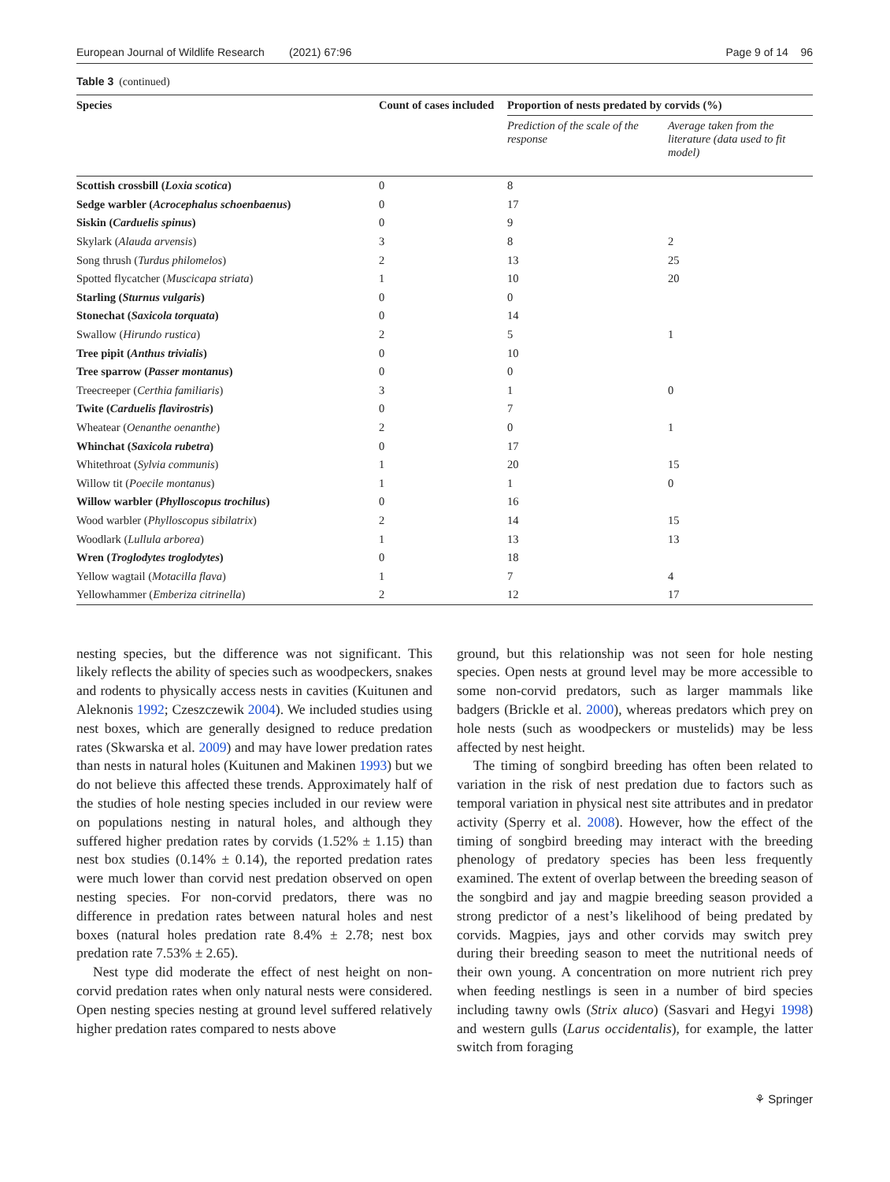European Journal of Wildlife Research (2021) 67:96 Page 9 of 14 96
Table 3 (continued)
| Species | Count of cases included | Proportion of nests predated by corvids (%) | |
| --- | --- | --- | --- |
| | | Prediction of the scale of the response | Average taken from the literature (data used to fit model) |
| Scottish crossbill ( Loxia scotica ) | 0 | 8 | |
| Sedge warbler ( Acrocephalus schoenbaenus ) | 0 | 17 | |
| Siskin ( Carduelis spinus ) | 0 | 9 | |
| Skylark ( Alauda arvensis ) | 3 | 8 | 2 |
| Song thrush ( Turdus philomelos ) | 2 | 13 | 25 |
| Spotted flycatcher ( Muscicapa striata ) | 1 | 10 | 20 |
| Starling ( Sturnus vulgaris ) | 0 | 0 | |
| Stonechat ( Saxicola torquata ) | 0 | 14 | |
| Swallow ( Hirundo rustica ) | 2 | 5 | 1 |
| Tree pipit ( Anthus trivialis ) | 0 | 10 | |
| Tree sparrow ( Passer montanus ) | 0 | 0 | |
| Treecreeper ( Certhia familiaris ) | 3 | 1 | 0 |
| Twite ( Carduelis flavirostris ) | 0 | 7 | |
| Wheatear ( Oenanthe oenanthe ) | 2 | 0 | 1 |
| Whinchat ( Saxicola rubetra ) | 0 | 17 | |
| Whitethroat ( Sylvia communis ) | 1 | 20 | 15 |
| Willow tit ( Poecile montanus ) | 1 | 1 | 0 |
| Willow warbler ( Phylloscopus trochilus ) | 0 | 16 | |
| Wood warbler ( Phylloscopus sibilatrix ) | 2 | 14 | 15 |
| Woodlark ( Lullula arborea ) | 1 | 13 | 13 |
| Wren ( Troglodytes troglodytes ) | 0 | 18 | |
| Yellow wagtail ( Motacilla flava ) | 1 | 7 | 4 |
| Yellowhammer ( Emberiza citrinella ) | 2 | 12 | 17 |
nesting species, but the difference was not significant. This likely reflects the ability of species such as woodpeckers, snakes and rodents to physically access nests in cavities (Kuitunen and Aleknonis 1992; Czeszczewik 2004). We included studies using nest boxes, which are generally designed to reduce predation rates (Skwarska et al. 2009) and may have lower predation rates than nests in natural holes (Kuitunen and Makinen 1993) but we do not believe this affected these trends. Approximately half of the studies of hole nesting species included in our review were on populations nesting in natural holes, and although they suffered higher predation rates by corvids (1.52% ± 1.15) than nest box studies (0.14% ± 0.14), the reported predation rates were much lower than corvid nest predation observed on open nesting species. For non-corvid predators, there was no difference in predation rates between natural holes and nest boxes (natural holes predation rate 8.4% ± 2.78; nest box predation rate 7.53% ± 2.65).
Nest type did moderate the effect of nest height on non-corvid predation rates when only natural nests were considered. Open nesting species nesting at ground level suffered relatively higher predation rates compared to nests above
ground, but this relationship was not seen for hole nesting species. Open nests at ground level may be more accessible to some non-corvid predators, such as larger mammals like badgers (Brickle et al. 2000), whereas predators which prey on hole nests (such as woodpeckers or mustelids) may be less affected by nest height.
The timing of songbird breeding has often been related to variation in the risk of nest predation due to factors such as temporal variation in physical nest site attributes and in predator activity (Sperry et al. 2008). However, how the effect of the timing of songbird breeding may interact with the breeding phenology of predatory species has been less frequently examined. The extent of overlap between the breeding season of the songbird and jay and magpie breeding season provided a strong predictor of a nest’s likelihood of being predated by corvids. Magpies, jays and other corvids may switch prey during their breeding season to meet the nutritional needs of their own young. A concentration on more nutrient rich prey when feeding nestlings is seen in a number of bird species including tawny owls (Strix aluco) (Sasvari and Hegyi 1998) and western gulls (Larus occidentalis), for example, the latter switch from foraging
⚘ Springer